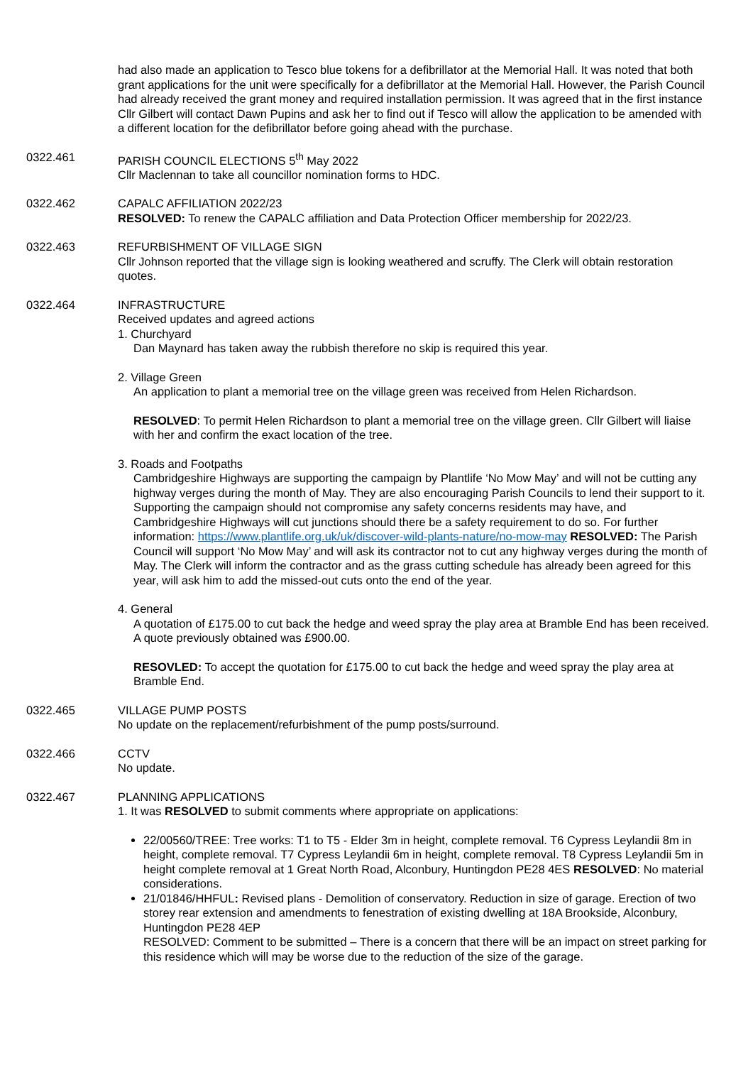had also made an application to Tesco blue tokens for a defibrillator at the Memorial Hall. It was noted that both grant applications for the unit were specifically for a defibrillator at the Memorial Hall. However, the Parish Council had already received the grant money and required installation permission. It was agreed that in the first instance Cllr Gilbert will contact Dawn Pupins and ask her to find out if Tesco will allow the application to be amended with a different location for the defibrillator before going ahead with the purchase.
0322.461 PARISH COUNCIL ELECTIONS 5<sup>th</sup> May 2022
Cllr Maclennan to take all councillor nomination forms to HDC.
0322.462 CAPALC AFFILIATION 2022/23
RESOLVED: To renew the CAPALC affiliation and Data Protection Officer membership for 2022/23.
0322.463 REFURBISHMENT OF VILLAGE SIGN
Cllr Johnson reported that the village sign is looking weathered and scruffy. The Clerk will obtain restoration quotes.
0322.464 INFRASTRUCTURE
Received updates and agreed actions
1. Churchyard
Dan Maynard has taken away the rubbish therefore no skip is required this year.
2. Village Green
An application to plant a memorial tree on the village green was received from Helen Richardson.
RESOLVED: To permit Helen Richardson to plant a memorial tree on the village green. Cllr Gilbert will liaise with her and confirm the exact location of the tree.
3. Roads and Footpaths
Cambridgeshire Highways are supporting the campaign by Plantlife ‘No Mow May’ and will not be cutting any highway verges during the month of May. They are also encouraging Parish Councils to lend their support to it. Supporting the campaign should not compromise any safety concerns residents may have, and Cambridgeshire Highways will cut junctions should there be a safety requirement to do so. For further information: https://www.plantlife.org.uk/uk/discover-wild-plants-nature/no-mow-may RESOLVED: The Parish Council will support ‘No Mow May’ and will ask its contractor not to cut any highway verges during the month of May. The Clerk will inform the contractor and as the grass cutting schedule has already been agreed for this year, will ask him to add the missed-out cuts onto the end of the year.
4. General
A quotation of £175.00 to cut back the hedge and weed spray the play area at Bramble End has been received. A quote previously obtained was £900.00.
RESOVLED: To accept the quotation for £175.00 to cut back the hedge and weed spray the play area at Bramble End.
0322.465 VILLAGE PUMP POSTS
No update on the replacement/refurbishment of the pump posts/surround.
0322.466 CCTV
No update.
0322.467 PLANNING APPLICATIONS
1. It was RESOLVED to submit comments where appropriate on applications:
22/00560/TREE: Tree works: T1 to T5 - Elder 3m in height, complete removal. T6 Cypress Leylandii 8m in height, complete removal. T7 Cypress Leylandii 6m in height, complete removal. T8 Cypress Leylandii 5m in height complete removal at 1 Great North Road, Alconbury, Huntingdon PE28 4ES RESOLVED: No material considerations.
21/01846/HHFUL: Revised plans - Demolition of conservatory. Reduction in size of garage. Erection of two storey rear extension and amendments to fenestration of existing dwelling at 18A Brookside, Alconbury, Huntingdon PE28 4EP
RESOLVED: Comment to be submitted – There is a concern that there will be an impact on street parking for this residence which will may be worse due to the reduction of the size of the garage.